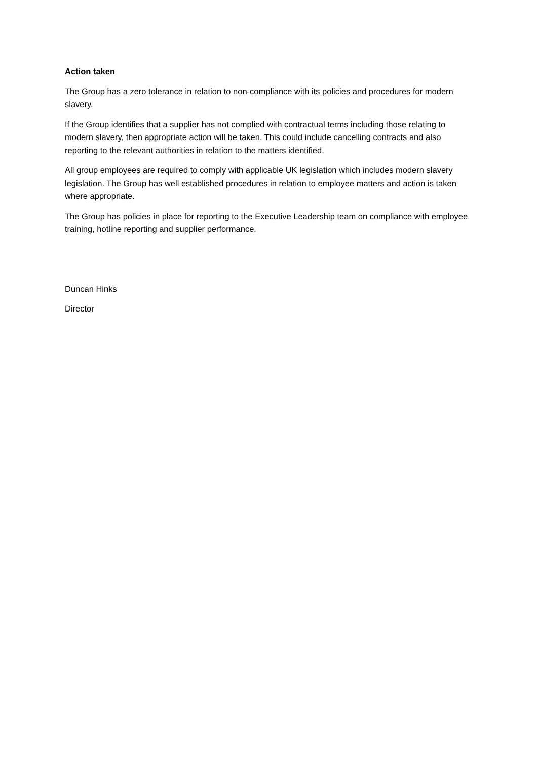Action taken
The Group has a zero tolerance in relation to non-compliance with its policies and procedures for modern slavery.
If the Group identifies that a supplier has not complied with contractual terms including those relating to modern slavery, then appropriate action will be taken. This could include cancelling contracts and also reporting to the relevant authorities in relation to the matters identified.
All group employees are required to comply with applicable UK legislation which includes modern slavery legislation. The Group has well established procedures in relation to employee matters and action is taken where appropriate.
The Group has policies in place for reporting to the Executive Leadership team on compliance with employee training, hotline reporting and supplier performance.
Duncan Hinks
Director